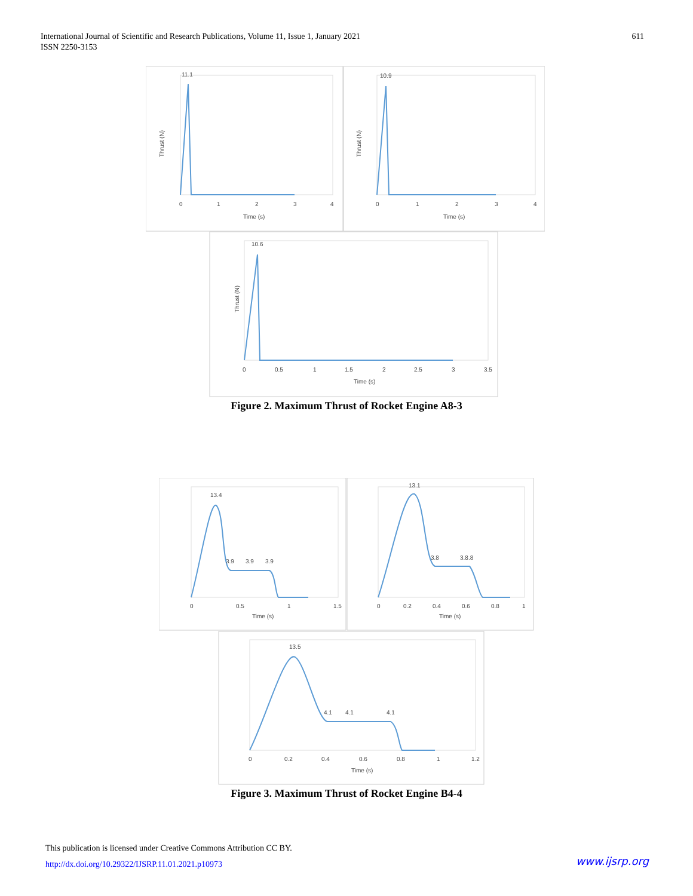International Journal of Scientific and Research Publications, Volume 11, Issue 1, January 2021
ISSN 2250-3153
611
11.1
10.9
10.6
Thrust (N)
Thrust (N)
Thrust (N)
Time (s)
Time (s)
Time (s)
0
1
2
3
4
0
1
2
3
4
0
0.5
1
1.5
2
2.5
3
3.5
Figure 2. Maximum Thrust of Rocket Engine A8-3
13.4
13.1
13.5
Time (s)
Time (s)
Time (s)
0
0.5
1
1.5
0
0.2
0.4
0.6
0.8
1
0
0.2
0.4
0.6
0.8
1
1.2
3.9
3.9
3.9
3.8
3.8.8
4.1
4.1
4.1
Figure 3. Maximum Thrust of Rocket Engine B4-4
This publication is licensed under Creative Commons Attribution CC BY.
http://dx.doi.org/10.29322/IJSRP.11.01.2021.p10973
www.ijsrp.org